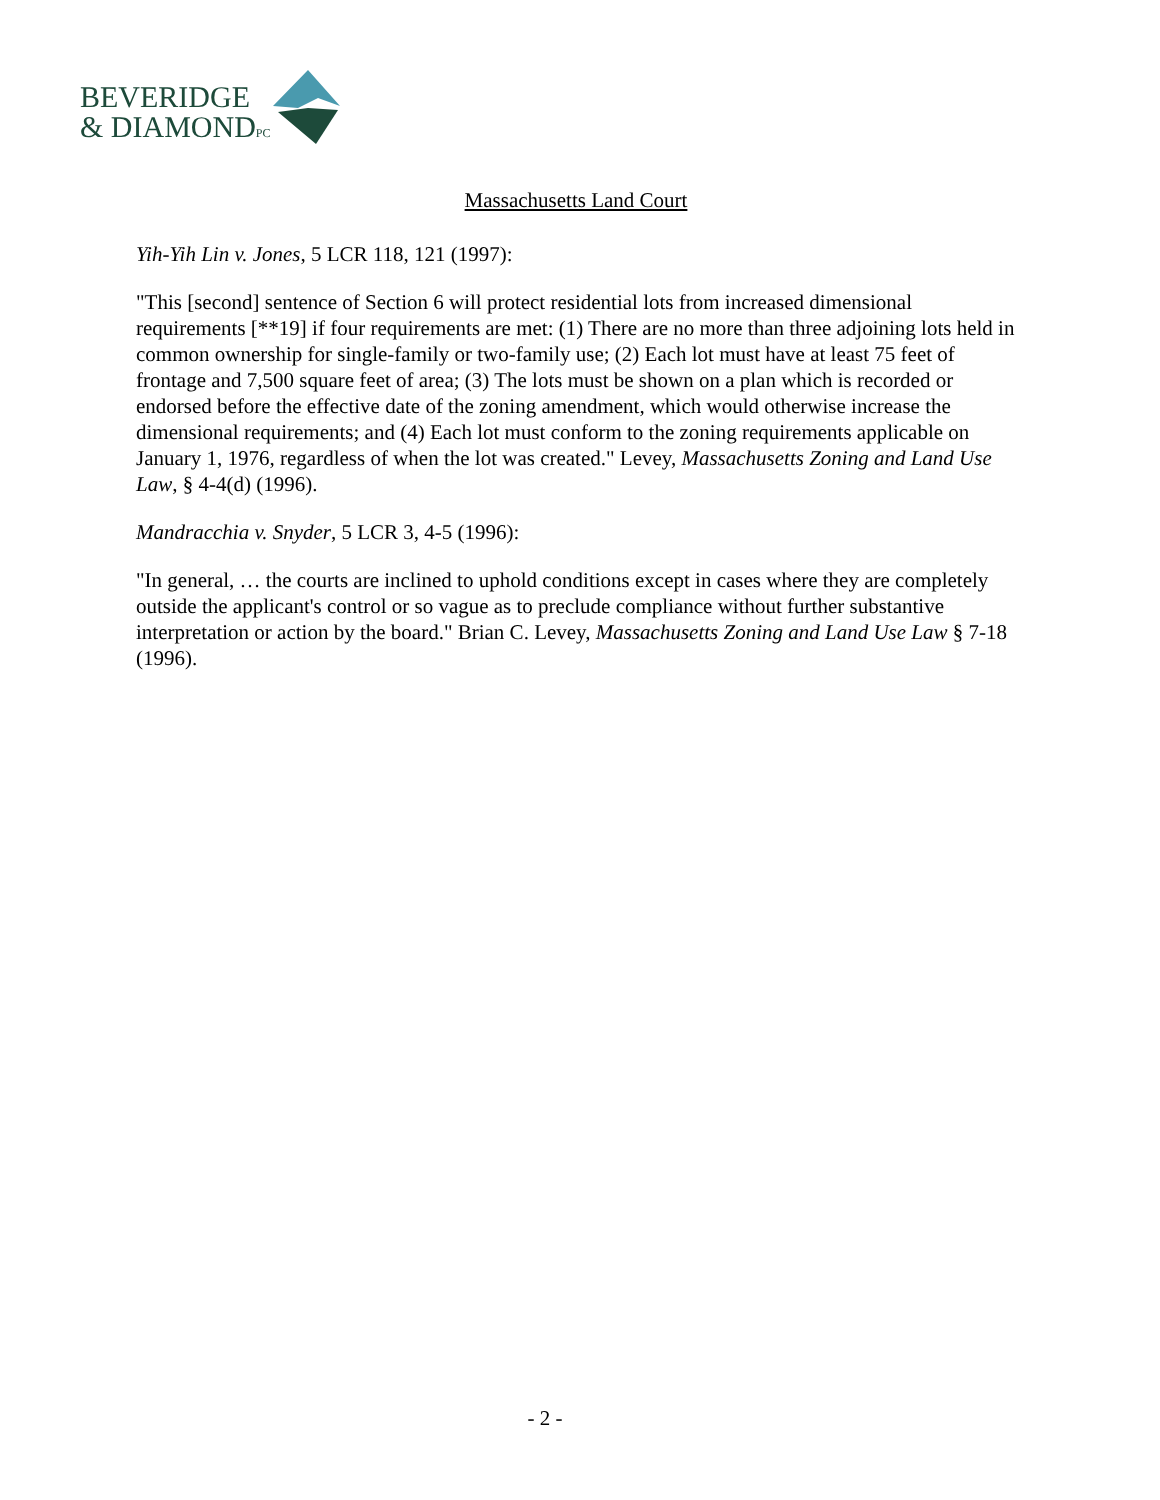BEVERIDGE
& DIAMONDPC
Massachusetts Land Court
Yih-Yih Lin v. Jones, 5 LCR 118, 121 (1997):
"This [second] sentence of Section 6 will protect residential lots from increased dimensional requirements [**19] if four requirements are met: (1) There are no more than three adjoining lots held in common ownership for single-family or two-family use; (2) Each lot must have at least 75 feet of frontage and 7,500 square feet of area; (3) The lots must be shown on a plan which is recorded or endorsed before the effective date of the zoning amendment, which would otherwise increase the dimensional requirements; and (4) Each lot must conform to the zoning requirements applicable on January 1, 1976, regardless of when the lot was created." Levey, Massachusetts Zoning and Land Use Law, § 4-4(d) (1996).
Mandracchia v. Snyder, 5 LCR 3, 4-5 (1996):
"In general, … the courts are inclined to uphold conditions except in cases where they are completely outside the applicant's control or so vague as to preclude compliance without further substantive interpretation or action by the board." Brian C. Levey, Massachusetts Zoning and Land Use Law § 7-18 (1996).
- 2 -